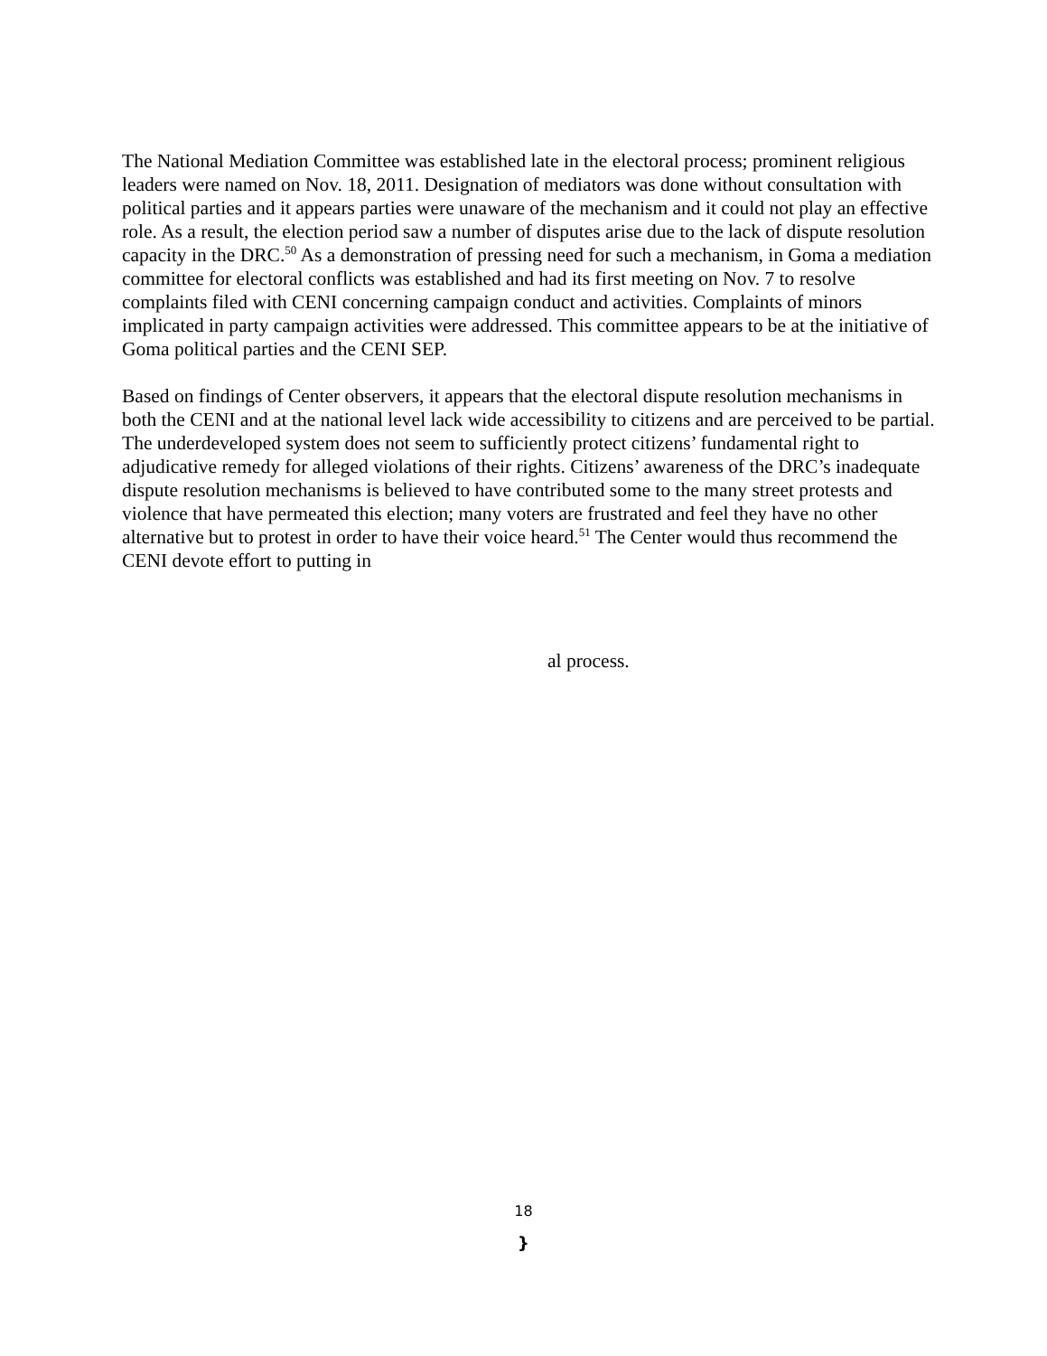The National Mediation Committee was established late in the electoral process; prominent religious leaders were named on Nov. 18, 2011. Designation of mediators was done without consultation with political parties and it appears parties were unaware of the mechanism and it could not play an effective role. As a result, the election period saw a number of disputes arise due to the lack of dispute resolution capacity in the DRC.<sup>50</sup> As a demonstration of pressing need for such a mechanism, in Goma a mediation committee for electoral conflicts was established and had its first meeting on Nov. 7 to resolve complaints filed with CENI concerning campaign conduct and activities. Complaints of minors implicated in party campaign activities were addressed. This committee appears to be at the initiative of Goma political parties and the CENI SEP.
Based on findings of Center observers, it appears that the electoral dispute resolution mechanisms in both the CENI and at the national level lack wide accessibility to citizens and are perceived to be partial. The underdeveloped system does not seem to sufficiently protect citizens’ fundamental right to adjudicative remedy for alleged violations of their rights. Citizens’ awareness of the DRC’s inadequate dispute resolution mechanisms is believed to have contributed some to the many street protests and violence that have permeated this election; many voters are frustrated and feel they have no other alternative but to protest in order to have their voice heard.<sup>51</sup> The Center would thus recommend the CENI devote effort to putting in
al process.
18
}